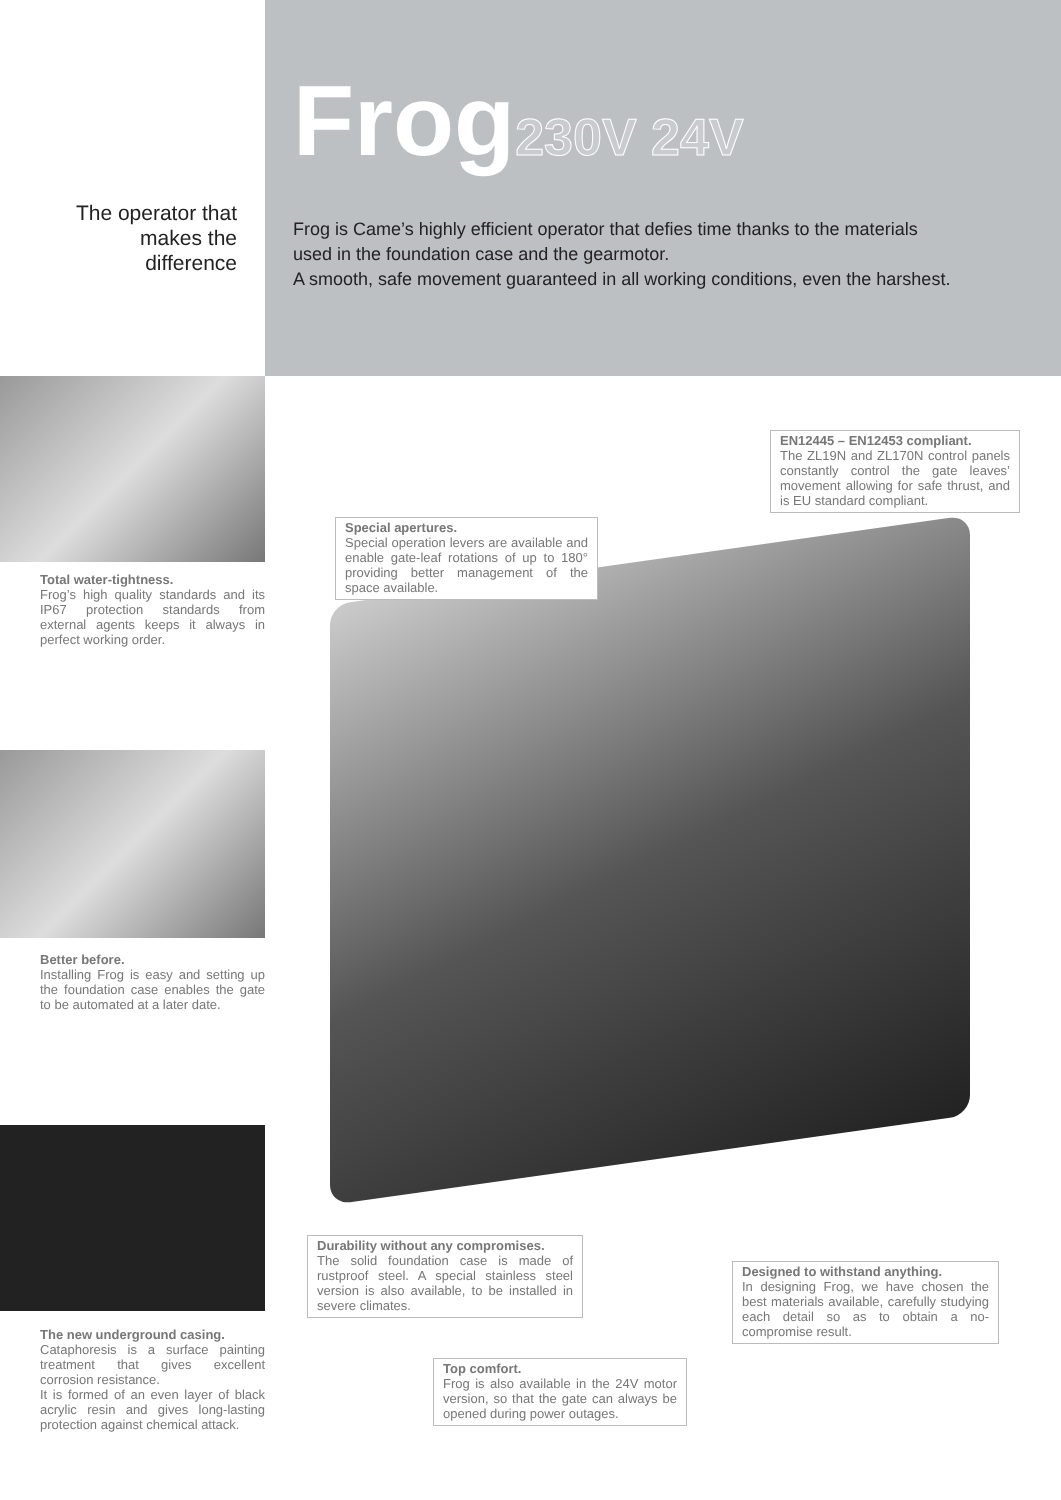The operator that
makes the
difference
Frog230V 24V
Frog is Came’s highly efficient operator that defies time thanks to the materials used in the foundation case and the gearmotor.
A smooth, safe movement guaranteed in all working conditions, even the harshest.
Total water-tightness.
Frog’s high quality standards and its IP67 protection standards from external agents keeps it always in perfect working order.
Better before.
Installing Frog is easy and setting up the foundation case enables the gate to be automated at a later date.
The new underground casing.
Cataphoresis is a surface painting treatment that gives excellent corrosion resistance.
It is formed of an even layer of black acrylic resin and gives long-lasting protection against chemical attack.
EN12445 – EN12453 compliant.
The ZL19N and ZL170N control panels constantly control the gate leaves’ movement allowing for safe thrust, and is EU standard compliant.
Special apertures.
Special operation levers are available and enable gate-leaf rotations of up to 180° providing better management of the space available.
Durability without any compromises.
The solid foundation case is made of rustproof steel. A special stainless steel version is also available, to be installed in severe climates.
Designed to withstand anything.
In designing Frog, we have chosen the best materials available, carefully studying each detail so as to obtain a no-compromise result.
Top comfort.
Frog is also available in the 24V motor version, so that the gate can always be opened during power outages.